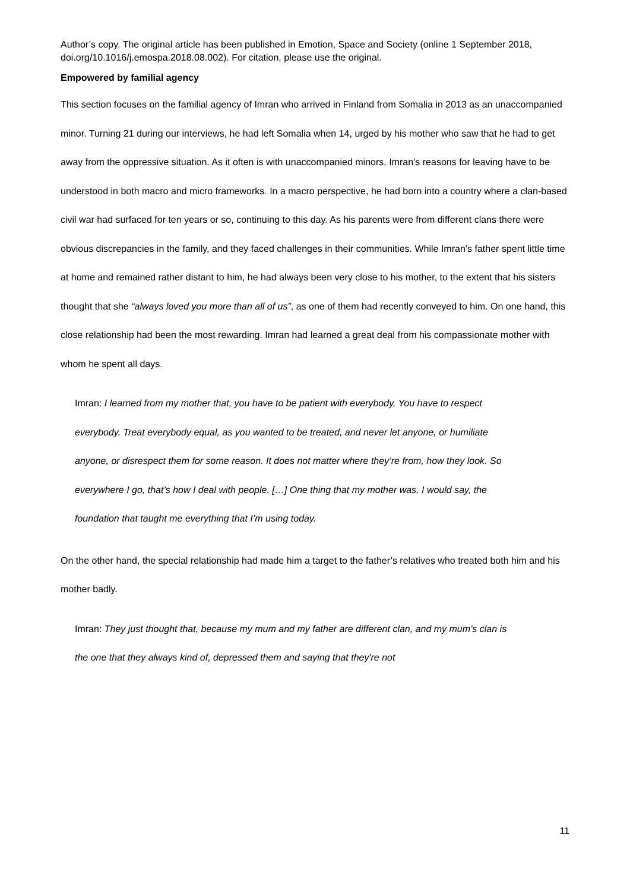Author’s copy. The original article has been published in Emotion, Space and Society (online 1 September 2018, doi.org/10.1016/j.emospa.2018.08.002). For citation, please use the original.
Empowered by familial agency
This section focuses on the familial agency of Imran who arrived in Finland from Somalia in 2013 as an unaccompanied minor. Turning 21 during our interviews, he had left Somalia when 14, urged by his mother who saw that he had to get away from the oppressive situation. As it often is with unaccompanied minors, Imran’s reasons for leaving have to be understood in both macro and micro frameworks. In a macro perspective, he had born into a country where a clan-based civil war had surfaced for ten years or so, continuing to this day. As his parents were from different clans there were obvious discrepancies in the family, and they faced challenges in their communities. While Imran’s father spent little time at home and remained rather distant to him, he had always been very close to his mother, to the extent that his sisters thought that she “always loved you more than all of us”, as one of them had recently conveyed to him. On one hand, this close relationship had been the most rewarding. Imran had learned a great deal from his compassionate mother with whom he spent all days.
Imran: I learned from my mother that, you have to be patient with everybody. You have to respect everybody. Treat everybody equal, as you wanted to be treated, and never let anyone, or humiliate anyone, or disrespect them for some reason. It does not matter where they’re from, how they look. So everywhere I go, that’s how I deal with people. […] One thing that my mother was, I would say, the foundation that taught me everything that I’m using today.
On the other hand, the special relationship had made him a target to the father’s relatives who treated both him and his mother badly.
Imran: They just thought that, because my mum and my father are different clan, and my mum’s clan is the one that they always kind of, depressed them and saying that they're not
11